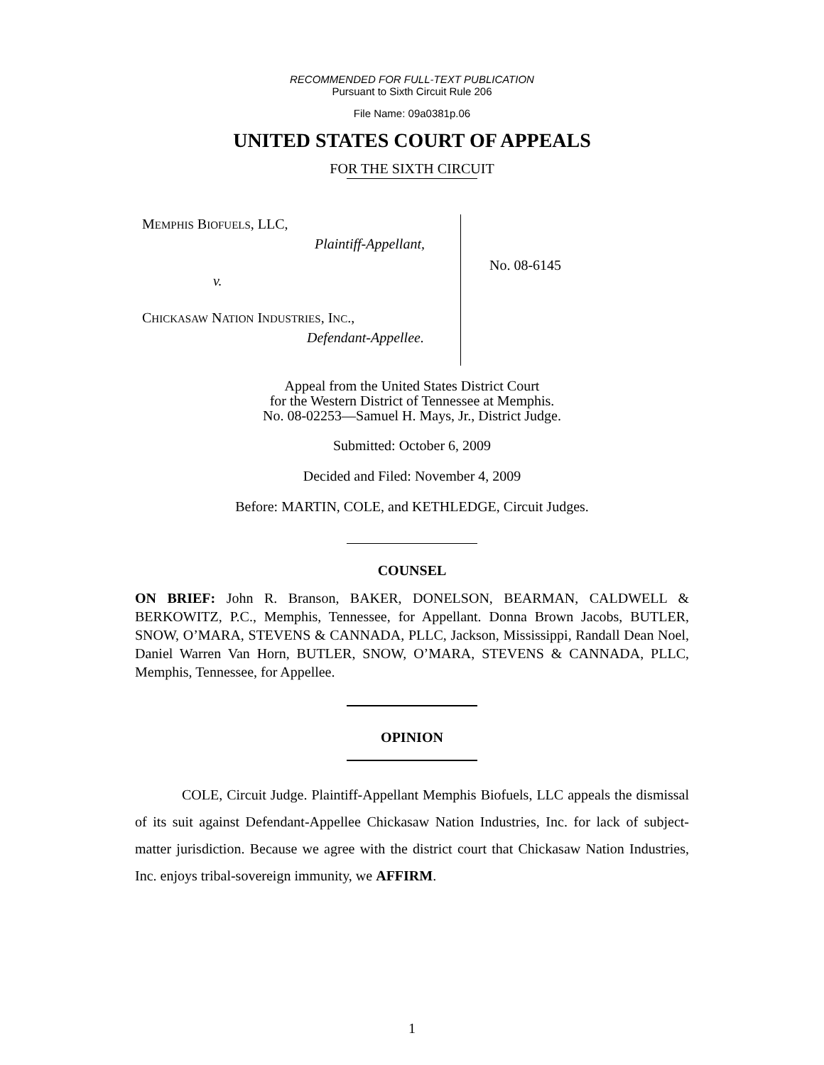RECOMMENDED FOR FULL-TEXT PUBLICATION
Pursuant to Sixth Circuit Rule 206
File Name: 09a0381p.06
UNITED STATES COURT OF APPEALS
FOR THE SIXTH CIRCUIT
MEMPHIS BIOFUELS, LLC,
Plaintiff-Appellant,
v.
CHICKASAW NATION INDUSTRIES, INC.,
Defendant-Appellee.
No. 08-6145
Appeal from the United States District Court
for the Western District of Tennessee at Memphis.
No. 08-02253—Samuel H. Mays, Jr., District Judge.
Submitted: October 6, 2009
Decided and Filed: November 4, 2009
Before: MARTIN, COLE, and KETHLEDGE, Circuit Judges.
COUNSEL
ON BRIEF: John R. Branson, BAKER, DONELSON, BEARMAN, CALDWELL & BERKOWITZ, P.C., Memphis, Tennessee, for Appellant. Donna Brown Jacobs, BUTLER, SNOW, O’MARA, STEVENS & CANNADA, PLLC, Jackson, Mississippi, Randall Dean Noel, Daniel Warren Van Horn, BUTLER, SNOW, O’MARA, STEVENS & CANNADA, PLLC, Memphis, Tennessee, for Appellee.
OPINION
COLE, Circuit Judge. Plaintiff-Appellant Memphis Biofuels, LLC appeals the dismissal of its suit against Defendant-Appellee Chickasaw Nation Industries, Inc. for lack of subject-matter jurisdiction. Because we agree with the district court that Chickasaw Nation Industries, Inc. enjoys tribal-sovereign immunity, we AFFIRM.
1